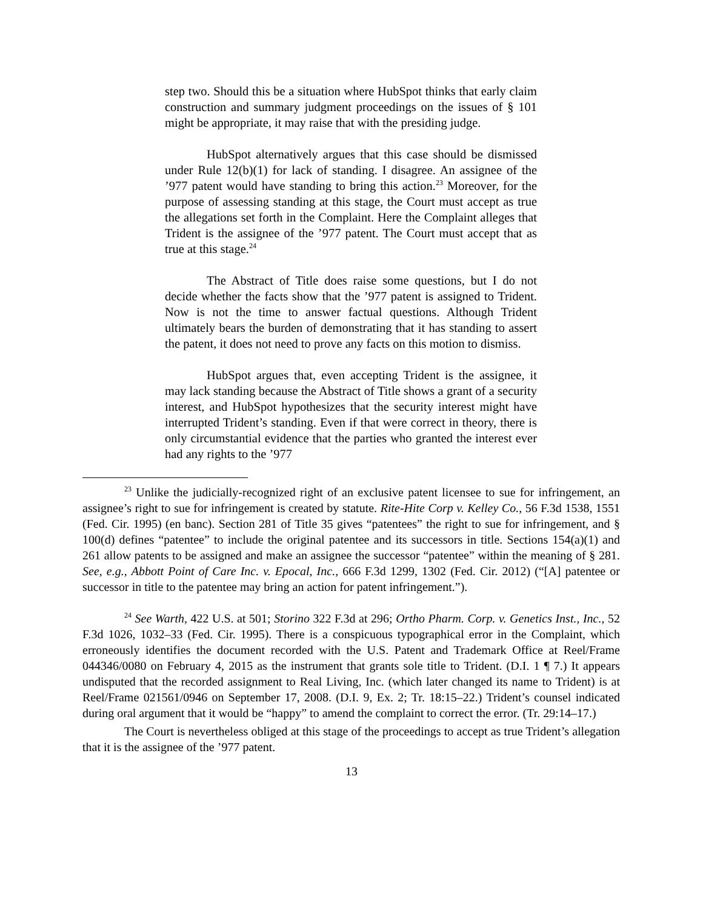step two. Should this be a situation where HubSpot thinks that early claim construction and summary judgment proceedings on the issues of § 101 might be appropriate, it may raise that with the presiding judge.
HubSpot alternatively argues that this case should be dismissed under Rule 12(b)(1) for lack of standing. I disagree. An assignee of the ’977 patent would have standing to bring this action.<sup>23</sup> Moreover, for the purpose of assessing standing at this stage, the Court must accept as true the allegations set forth in the Complaint. Here the Complaint alleges that Trident is the assignee of the ’977 patent. The Court must accept that as true at this stage.<sup>24</sup>
The Abstract of Title does raise some questions, but I do not decide whether the facts show that the ’977 patent is assigned to Trident. Now is not the time to answer factual questions. Although Trident ultimately bears the burden of demonstrating that it has standing to assert the patent, it does not need to prove any facts on this motion to dismiss.
HubSpot argues that, even accepting Trident is the assignee, it may lack standing because the Abstract of Title shows a grant of a security interest, and HubSpot hypothesizes that the security interest might have interrupted Trident’s standing. Even if that were correct in theory, there is only circumstantial evidence that the parties who granted the interest ever had any rights to the ’977
<sup>23</sup> Unlike the judicially-recognized right of an exclusive patent licensee to sue for infringement, an assignee’s right to sue for infringement is created by statute. Rite-Hite Corp v. Kelley Co., 56 F.3d 1538, 1551 (Fed. Cir. 1995) (en banc). Section 281 of Title 35 gives “patentees” the right to sue for infringement, and § 100(d) defines “patentee” to include the original patentee and its successors in title. Sections 154(a)(1) and 261 allow patents to be assigned and make an assignee the successor “patentee” within the meaning of § 281. See, e.g., Abbott Point of Care Inc. v. Epocal, Inc., 666 F.3d 1299, 1302 (Fed. Cir. 2012) (“[A] patentee or successor in title to the patentee may bring an action for patent infringement.”).
<sup>24</sup> See Warth, 422 U.S. at 501; Storino 322 F.3d at 296; Ortho Pharm. Corp. v. Genetics Inst., Inc., 52 F.3d 1026, 1032–33 (Fed. Cir. 1995). There is a conspicuous typographical error in the Complaint, which erroneously identifies the document recorded with the U.S. Patent and Trademark Office at Reel/Frame 044346/0080 on February 4, 2015 as the instrument that grants sole title to Trident. (D.I. 1 ¶ 7.) It appears undisputed that the recorded assignment to Real Living, Inc. (which later changed its name to Trident) is at Reel/Frame 021561/0946 on September 17, 2008. (D.I. 9, Ex. 2; Tr. 18:15–22.) Trident’s counsel indicated during oral argument that it would be “happy” to amend the complaint to correct the error. (Tr. 29:14–17.)
The Court is nevertheless obliged at this stage of the proceedings to accept as true Trident’s allegation that it is the assignee of the ’977 patent.
13